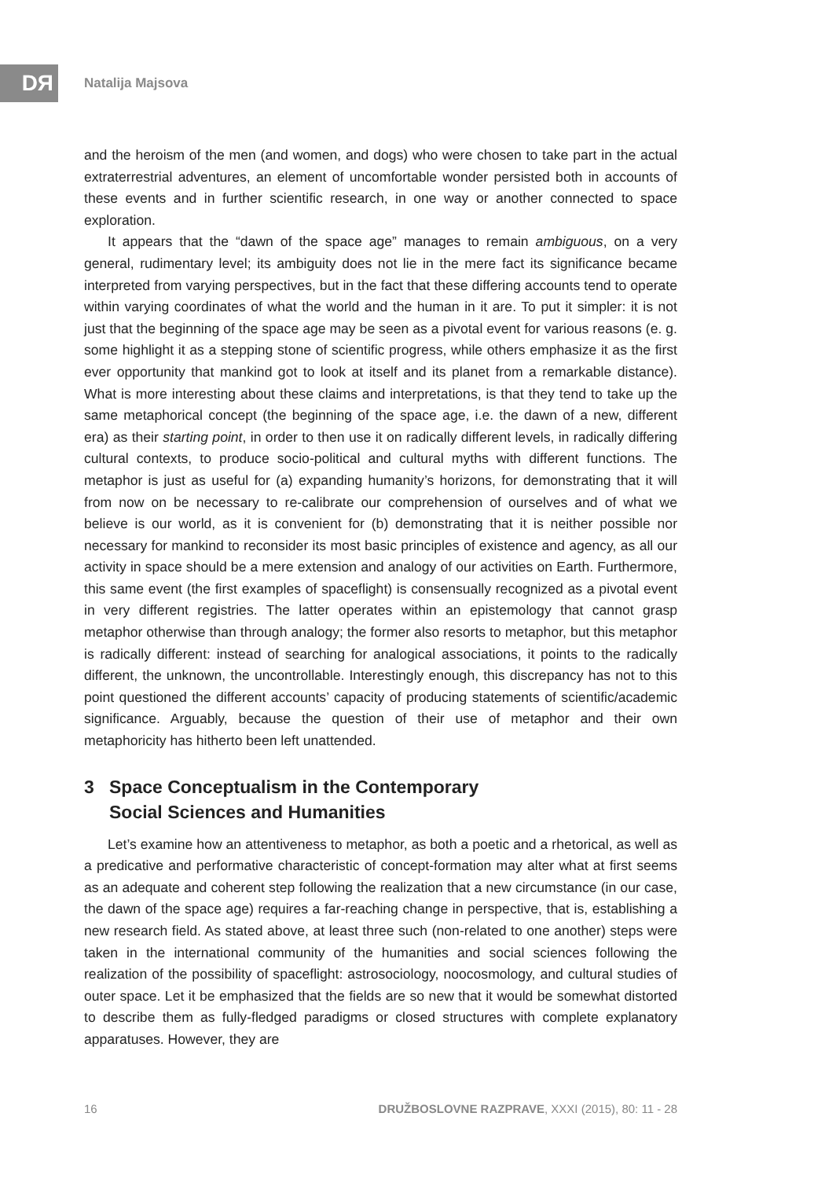DЯ Natalija Majsova
and the heroism of the men (and women, and dogs) who were chosen to take part in the actual extraterrestrial adventures, an element of uncomfortable wonder persisted both in accounts of these events and in further scientific research, in one way or another connected to space exploration.
It appears that the “dawn of the space age” manages to remain ambiguous, on a very general, rudimentary level; its ambiguity does not lie in the mere fact its significance became interpreted from varying perspectives, but in the fact that these differing accounts tend to operate within varying coordinates of what the world and the human in it are. To put it simpler: it is not just that the beginning of the space age may be seen as a pivotal event for various reasons (e. g. some highlight it as a stepping stone of scientific progress, while others emphasize it as the first ever opportunity that mankind got to look at itself and its planet from a remarkable distance). What is more interesting about these claims and interpretations, is that they tend to take up the same metaphorical concept (the beginning of the space age, i.e. the dawn of a new, different era) as their starting point, in order to then use it on radically different levels, in radically differing cultural contexts, to produce socio-political and cultural myths with different functions. The metaphor is just as useful for (a) expanding humanity’s horizons, for demonstrating that it will from now on be necessary to re-calibrate our comprehension of ourselves and of what we believe is our world, as it is convenient for (b) demonstrating that it is neither possible nor necessary for mankind to reconsider its most basic principles of existence and agency, as all our activity in space should be a mere extension and analogy of our activities on Earth. Furthermore, this same event (the first examples of spaceflight) is consensually recognized as a pivotal event in very different registries. The latter operates within an epistemology that cannot grasp metaphor otherwise than through analogy; the former also resorts to metaphor, but this metaphor is radically different: instead of searching for analogical associations, it points to the radically different, the unknown, the uncontrollable. Interestingly enough, this discrepancy has not to this point questioned the different accounts’ capacity of producing statements of scientific/academic significance. Arguably, because the question of their use of metaphor and their own metaphoricity has hitherto been left unattended.
3 Space Conceptualism in the Contemporary
Social Sciences and Humanities
Let’s examine how an attentiveness to metaphor, as both a poetic and a rhetorical, as well as a predicative and performative characteristic of concept-formation may alter what at first seems as an adequate and coherent step following the realization that a new circumstance (in our case, the dawn of the space age) requires a far-reaching change in perspective, that is, establishing a new research field. As stated above, at least three such (non-related to one another) steps were taken in the international community of the humanities and social sciences following the realization of the possibility of spaceflight: astrosociology, noocosmology, and cultural studies of outer space. Let it be emphasized that the fields are so new that it would be somewhat distorted to describe them as fully-fledged paradigms or closed structures with complete explanatory apparatuses. However, they are
16 DRUŽBOSLOVNE RAZPRAVE, XXXI (2015), 80: 11 - 28